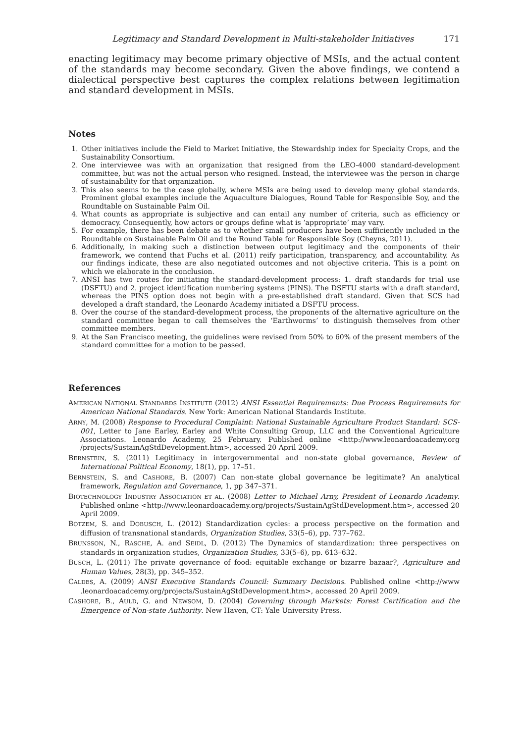Legitimacy and Standard Development in Multi-stakeholder Initiatives 171
enacting legitimacy may become primary objective of MSIs, and the actual content of the standards may become secondary. Given the above findings, we contend a dialectical perspective best captures the complex relations between legitimation and standard development in MSIs.
Notes
1. Other initiatives include the Field to Market Initiative, the Stewardship index for Specialty Crops, and the Sustainability Consortium.
2. One interviewee was with an organization that resigned from the LEO-4000 standard-development committee, but was not the actual person who resigned. Instead, the interviewee was the person in charge of sustainability for that organization.
3. This also seems to be the case globally, where MSIs are being used to develop many global standards. Prominent global examples include the Aquaculture Dialogues, Round Table for Responsible Soy, and the Roundtable on Sustainable Palm Oil.
4. What counts as appropriate is subjective and can entail any number of criteria, such as efficiency or democracy. Consequently, how actors or groups define what is ‘appropriate’ may vary.
5. For example, there has been debate as to whether small producers have been sufficiently included in the Roundtable on Sustainable Palm Oil and the Round Table for Responsible Soy (Cheyns, 2011).
6. Additionally, in making such a distinction between output legitimacy and the components of their framework, we contend that Fuchs et al. (2011) reify participation, transparency, and accountability. As our findings indicate, these are also negotiated outcomes and not objective criteria. This is a point on which we elaborate in the conclusion.
7. ANSI has two routes for initiating the standard-development process: 1. draft standards for trial use (DSFTU) and 2. project identification numbering systems (PINS). The DSFTU starts with a draft standard, whereas the PINS option does not begin with a pre-established draft standard. Given that SCS had developed a draft standard, the Leonardo Academy initiated a DSFTU process.
8. Over the course of the standard-development process, the proponents of the alternative agriculture on the standard committee began to call themselves the ‘Earthworms’ to distinguish themselves from other committee members.
9. At the San Francisco meeting, the guidelines were revised from 50% to 60% of the present members of the standard committee for a motion to be passed.
References
AMERICAN NATIONAL STANDARDS INSTITUTE (2012) ANSI Essential Requirements: Due Process Requirements for American National Standards. New York: American National Standards Institute.
ARNY, M. (2008) Response to Procedural Complaint: National Sustainable Agriculture Product Standard: SCS-001, Letter to Jane Earley, Earley and White Consulting Group, LLC and the Conventional Agriculture Associations. Leonardo Academy, 25 February. Published online <http://www.leonardoacademy.org /projects/SustainAgStdDevelopment.htm>, accessed 20 April 2009.
BERNSTEIN, S. (2011) Legitimacy in intergovernmental and non-state global governance, Review of International Political Economy, 18(1), pp. 17–51.
BERNSTEIN, S. and CASHORE, B. (2007) Can non-state global governance be legitimate? An analytical framework, Regulation and Governance, 1, pp 347–371.
BIOTECHNOLOGY INDUSTRY ASSOCIATION ET AL. (2008) Letter to Michael Arny, President of Leonardo Academy. Published online <http://www.leonardoacademy.org/projects/SustainAgStdDevelopment.htm>, accessed 20 April 2009.
BOTZEM, S. and DOBUSCH, L. (2012) Standardization cycles: a process perspective on the formation and diffusion of transnational standards, Organization Studies, 33(5–6), pp. 737–762.
BRUNSSON, N., RASCHE, A. and SEIDL, D. (2012) The Dynamics of standardization: three perspectives on standards in organization studies, Organization Studies, 33(5–6), pp. 613–632.
BUSCH, L. (2011) The private governance of food: equitable exchange or bizarre bazaar?, Agriculture and Human Values, 28(3), pp. 345–352.
CALDES, A. (2009) ANSI Executive Standards Council: Summary Decisions. Published online <http://www .leonardoacadcemy.org/projects/SustainAgStdDevelopment.htm>, accessed 20 April 2009.
CASHORE, B., AULD, G. and NEWSOM, D. (2004) Governing through Markets: Forest Certification and the Emergence of Non-state Authority. New Haven, CT: Yale University Press.